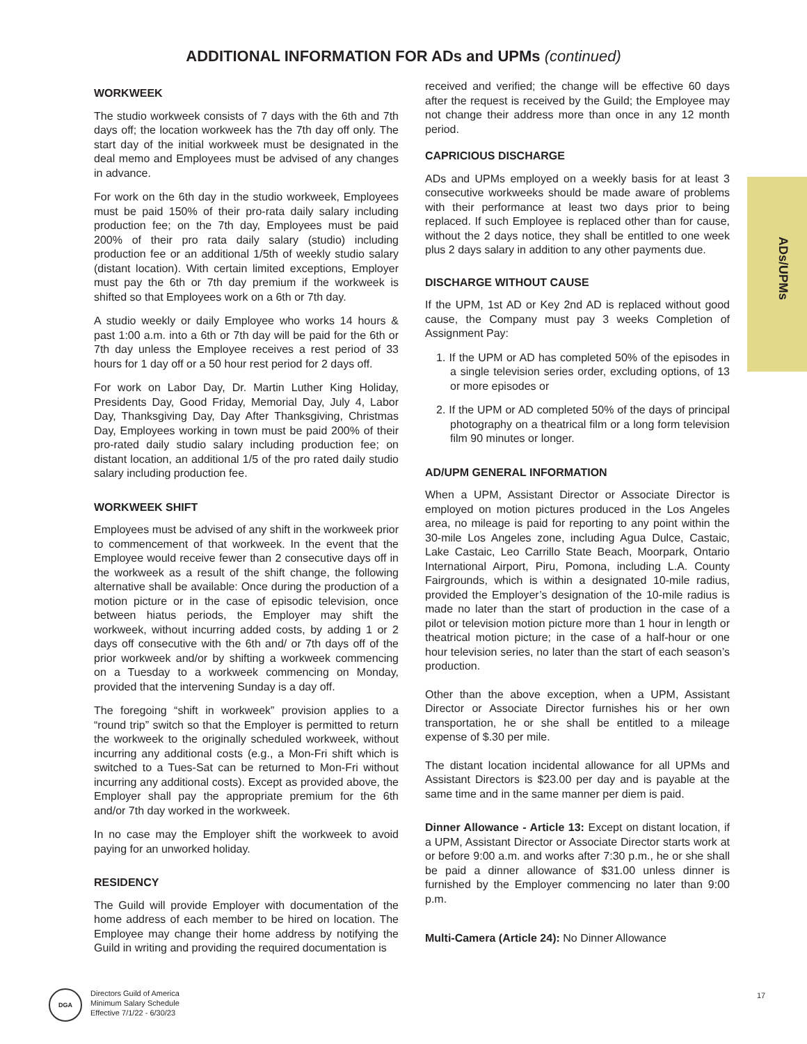ADDITIONAL INFORMATION FOR ADs and UPMs (continued)
WORKWEEK
The studio workweek consists of 7 days with the 6th and 7th days off; the location workweek has the 7th day off only. The start day of the initial workweek must be designated in the deal memo and Employees must be advised of any changes in advance.
For work on the 6th day in the studio workweek, Employees must be paid 150% of their pro-rata daily salary including production fee; on the 7th day, Employees must be paid 200% of their pro rata daily salary (studio) including production fee or an additional 1/5th of weekly studio salary (distant location). With certain limited exceptions, Employer must pay the 6th or 7th day premium if the workweek is shifted so that Employees work on a 6th or 7th day.
A studio weekly or daily Employee who works 14 hours & past 1:00 a.m. into a 6th or 7th day will be paid for the 6th or 7th day unless the Employee receives a rest period of 33 hours for 1 day off or a 50 hour rest period for 2 days off.
For work on Labor Day, Dr. Martin Luther King Holiday, Presidents Day, Good Friday, Memorial Day, July 4, Labor Day, Thanksgiving Day, Day After Thanksgiving, Christmas Day, Employees working in town must be paid 200% of their pro-rated daily studio salary including production fee; on distant location, an additional 1/5 of the pro rated daily studio salary including production fee.
WORKWEEK SHIFT
Employees must be advised of any shift in the workweek prior to commencement of that workweek. In the event that the Employee would receive fewer than 2 consecutive days off in the workweek as a result of the shift change, the following alternative shall be available: Once during the production of a motion picture or in the case of episodic television, once between hiatus periods, the Employer may shift the workweek, without incurring added costs, by adding 1 or 2 days off consecutive with the 6th and/ or 7th days off of the prior workweek and/or by shifting a workweek commencing on a Tuesday to a workweek commencing on Monday, provided that the intervening Sunday is a day off.
The foregoing “shift in workweek” provision applies to a “round trip” switch so that the Employer is permitted to return the workweek to the originally scheduled workweek, without incurring any additional costs (e.g., a Mon-Fri shift which is switched to a Tues-Sat can be returned to Mon-Fri without incurring any additional costs). Except as provided above, the Employer shall pay the appropriate premium for the 6th and/or 7th day worked in the workweek.
In no case may the Employer shift the workweek to avoid paying for an unworked holiday.
RESIDENCY
The Guild will provide Employer with documentation of the home address of each member to be hired on location. The Employee may change their home address by notifying the Guild in writing and providing the required documentation is
received and verified; the change will be effective 60 days after the request is received by the Guild; the Employee may not change their address more than once in any 12 month period.
CAPRICIOUS DISCHARGE
ADs and UPMs employed on a weekly basis for at least 3 consecutive workweeks should be made aware of problems with their performance at least two days prior to being replaced. If such Employee is replaced other than for cause, without the 2 days notice, they shall be entitled to one week plus 2 days salary in addition to any other payments due.
DISCHARGE WITHOUT CAUSE
If the UPM, 1st AD or Key 2nd AD is replaced without good cause, the Company must pay 3 weeks Completion of Assignment Pay:
1. If the UPM or AD has completed 50% of the episodes in a single television series order, excluding options, of 13 or more episodes or
2. If the UPM or AD completed 50% of the days of principal photography on a theatrical film or a long form television film 90 minutes or longer.
AD/UPM GENERAL INFORMATION
When a UPM, Assistant Director or Associate Director is employed on motion pictures produced in the Los Angeles area, no mileage is paid for reporting to any point within the 30-mile Los Angeles zone, including Agua Dulce, Castaic, Lake Castaic, Leo Carrillo State Beach, Moorpark, Ontario International Airport, Piru, Pomona, including L.A. County Fairgrounds, which is within a designated 10-mile radius, provided the Employer’s designation of the 10-mile radius is made no later than the start of production in the case of a pilot or television motion picture more than 1 hour in length or theatrical motion picture; in the case of a half-hour or one hour television series, no later than the start of each season’s production.
Other than the above exception, when a UPM, Assistant Director or Associate Director furnishes his or her own transportation, he or she shall be entitled to a mileage expense of $.30 per mile.
The distant location incidental allowance for all UPMs and Assistant Directors is $23.00 per day and is payable at the same time and in the same manner per diem is paid.
Dinner Allowance - Article 13: Except on distant location, if a UPM, Assistant Director or Associate Director starts work at or before 9:00 a.m. and works after 7:30 p.m., he or she shall be paid a dinner allowance of $31.00 unless dinner is furnished by the Employer commencing no later than 9:00 p.m.
Multi-Camera (Article 24): No Dinner Allowance
ADs/UPMs
DGA
Directors Guild of America
Minimum Salary Schedule
Effective 7/1/22 - 6/30/23
17